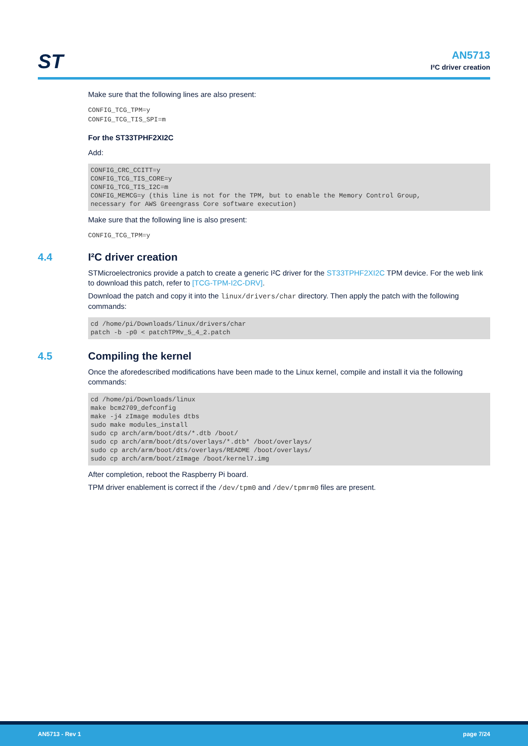ST
AN5713
I²C driver creation
Make sure that the following lines are also present:
CONFIG_TCG_TPM=y CONFIG_TCG_TIS_SPI=m
For the ST33TPHF2XI2C
Add:
CONFIG_CRC_CCITT=y CONFIG_TCG_TIS_CORE=y CONFIG_TCG_TIS_I2C=m CONFIG_MEMCG=y (this line is not for the TPM, but to enable the Memory Control Group, necessary for AWS Greengrass Core software execution)
Make sure that the following line is also present:
CONFIG_TCG_TPM=y
4.4 I²C driver creation
STMicroelectronics provide a patch to create a generic I²C driver for the ST33TPHF2XI2C TPM device. For the web link to download this patch, refer to [TCG-TPM-I2C-DRV].
Download the patch and copy it into the linux/drivers/char directory. Then apply the patch with the following commands:
cd /home/pi/Downloads/linux/drivers/char patch -b -p0 < patchTPMv_5_4_2.patch
4.5 Compiling the kernel
Once the aforedescribed modifications have been made to the Linux kernel, compile and install it via the following commands:
cd /home/pi/Downloads/linux make bcm2709_defconfig make -j4 zImage modules dtbs sudo make modules_install sudo cp arch/arm/boot/dts/*.dtb /boot/ sudo cp arch/arm/boot/dts/overlays/*.dtb* /boot/overlays/ sudo cp arch/arm/boot/dts/overlays/README /boot/overlays/ sudo cp arch/arm/boot/zImage /boot/kernel7.img
After completion, reboot the Raspberry Pi board.
TPM driver enablement is correct if the /dev/tpm0 and /dev/tpmrm0 files are present.
AN5713 - Rev 1 page 7/24